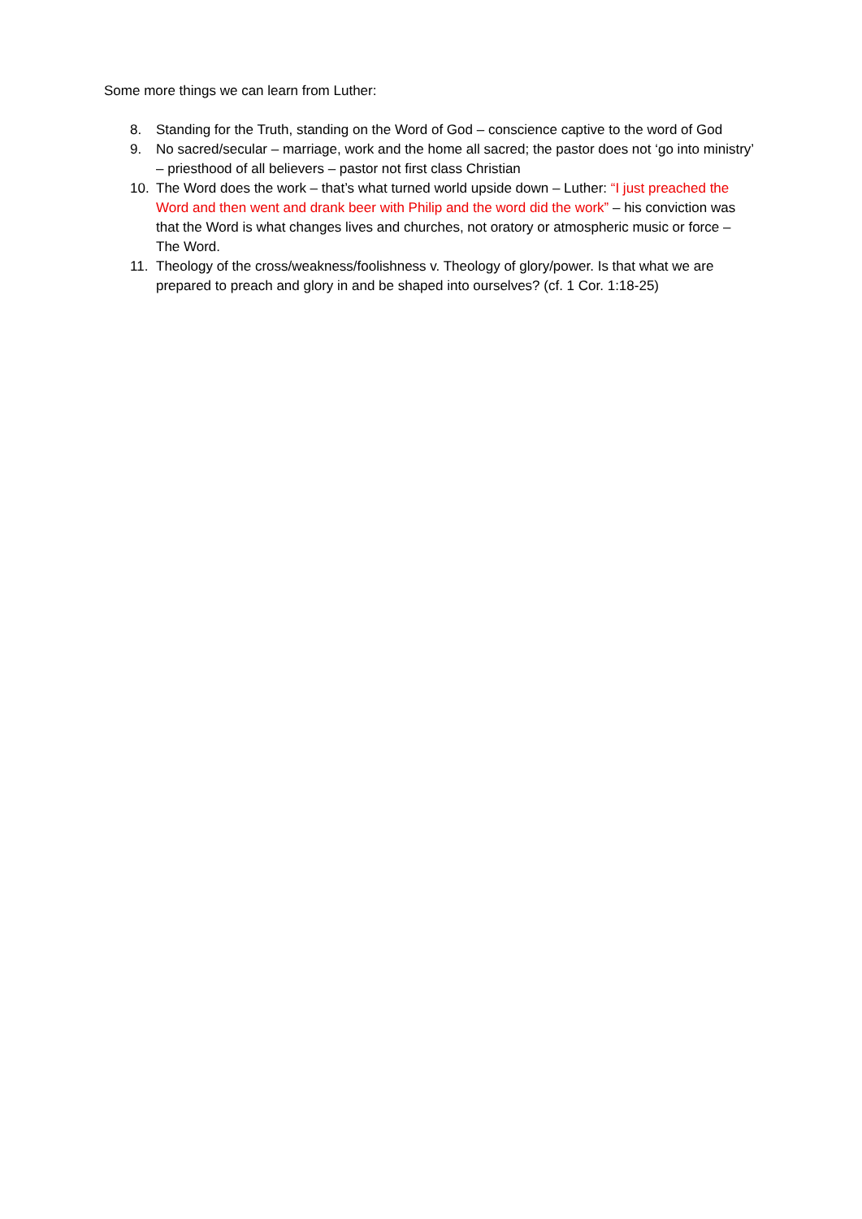Some more things we can learn from Luther:
8. Standing for the Truth, standing on the Word of God – conscience captive to the word of God
9. No sacred/secular – marriage, work and the home all sacred; the pastor does not ‘go into ministry’ – priesthood of all believers – pastor not first class Christian
10. The Word does the work – that’s what turned world upside down – Luther: “I just preached the Word and then went and drank beer with Philip and the word did the work” – his conviction was that the Word is what changes lives and churches, not oratory or atmospheric music or force – The Word.
11. Theology of the cross/weakness/foolishness v. Theology of glory/power. Is that what we are prepared to preach and glory in and be shaped into ourselves? (cf. 1 Cor. 1:18-25)